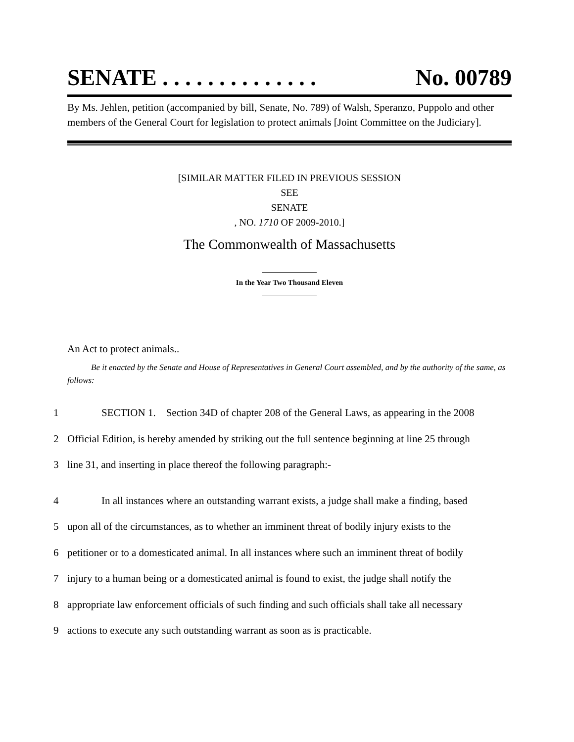SENATE . . . . . . . . . . . . . . No. 00789
By Ms. Jehlen, petition (accompanied by bill, Senate, No. 789) of Walsh, Speranzo, Puppolo and other members of the General Court for legislation to protect animals [Joint Committee on the Judiciary].
[SIMILAR MATTER FILED IN PREVIOUS SESSION
SEE
SENATE
, NO. 1710 OF 2009-2010.]
The Commonwealth of Massachusetts
In the Year Two Thousand Eleven
An Act to protect animals..
Be it enacted by the Senate and House of Representatives in General Court assembled, and by the authority of the same, as follows:
1 SECTION 1. Section 34D of chapter 208 of the General Laws, as appearing in the 2008
2 Official Edition, is hereby amended by striking out the full sentence beginning at line 25 through
3 line 31, and inserting in place thereof the following paragraph:-
4 In all instances where an outstanding warrant exists, a judge shall make a finding, based
5 upon all of the circumstances, as to whether an imminent threat of bodily injury exists to the
6 petitioner or to a domesticated animal. In all instances where such an imminent threat of bodily
7 injury to a human being or a domesticated animal is found to exist, the judge shall notify the
8 appropriate law enforcement officials of such finding and such officials shall take all necessary
9 actions to execute any such outstanding warrant as soon as is practicable.